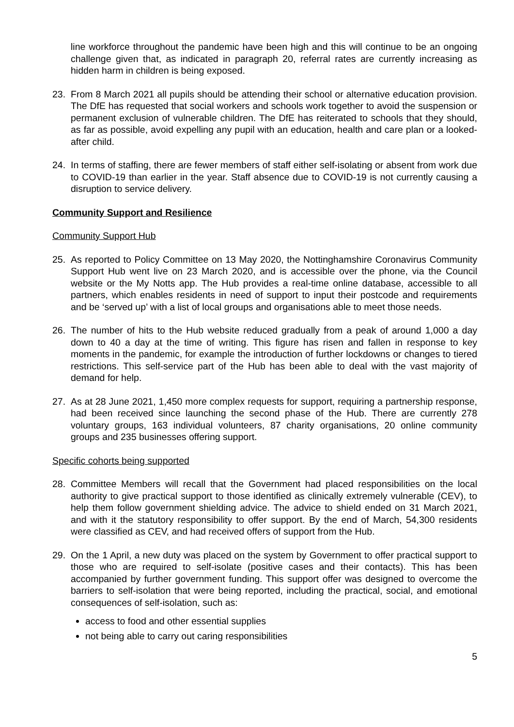line workforce throughout the pandemic have been high and this will continue to be an ongoing challenge given that, as indicated in paragraph 20, referral rates are currently increasing as hidden harm in children is being exposed.
23. From 8 March 2021 all pupils should be attending their school or alternative education provision. The DfE has requested that social workers and schools work together to avoid the suspension or permanent exclusion of vulnerable children. The DfE has reiterated to schools that they should, as far as possible, avoid expelling any pupil with an education, health and care plan or a looked-after child.
24. In terms of staffing, there are fewer members of staff either self-isolating or absent from work due to COVID-19 than earlier in the year. Staff absence due to COVID-19 is not currently causing a disruption to service delivery.
Community Support and Resilience
Community Support Hub
25. As reported to Policy Committee on 13 May 2020, the Nottinghamshire Coronavirus Community Support Hub went live on 23 March 2020, and is accessible over the phone, via the Council website or the My Notts app. The Hub provides a real-time online database, accessible to all partners, which enables residents in need of support to input their postcode and requirements and be ‘served up’ with a list of local groups and organisations able to meet those needs.
26. The number of hits to the Hub website reduced gradually from a peak of around 1,000 a day down to 40 a day at the time of writing. This figure has risen and fallen in response to key moments in the pandemic, for example the introduction of further lockdowns or changes to tiered restrictions. This self-service part of the Hub has been able to deal with the vast majority of demand for help.
27. As at 28 June 2021, 1,450 more complex requests for support, requiring a partnership response, had been received since launching the second phase of the Hub. There are currently 278 voluntary groups, 163 individual volunteers, 87 charity organisations, 20 online community groups and 235 businesses offering support.
Specific cohorts being supported
28. Committee Members will recall that the Government had placed responsibilities on the local authority to give practical support to those identified as clinically extremely vulnerable (CEV), to help them follow government shielding advice. The advice to shield ended on 31 March 2021, and with it the statutory responsibility to offer support. By the end of March, 54,300 residents were classified as CEV, and had received offers of support from the Hub.
29. On the 1 April, a new duty was placed on the system by Government to offer practical support to those who are required to self-isolate (positive cases and their contacts). This has been accompanied by further government funding. This support offer was designed to overcome the barriers to self-isolation that were being reported, including the practical, social, and emotional consequences of self-isolation, such as:
access to food and other essential supplies
not being able to carry out caring responsibilities
5